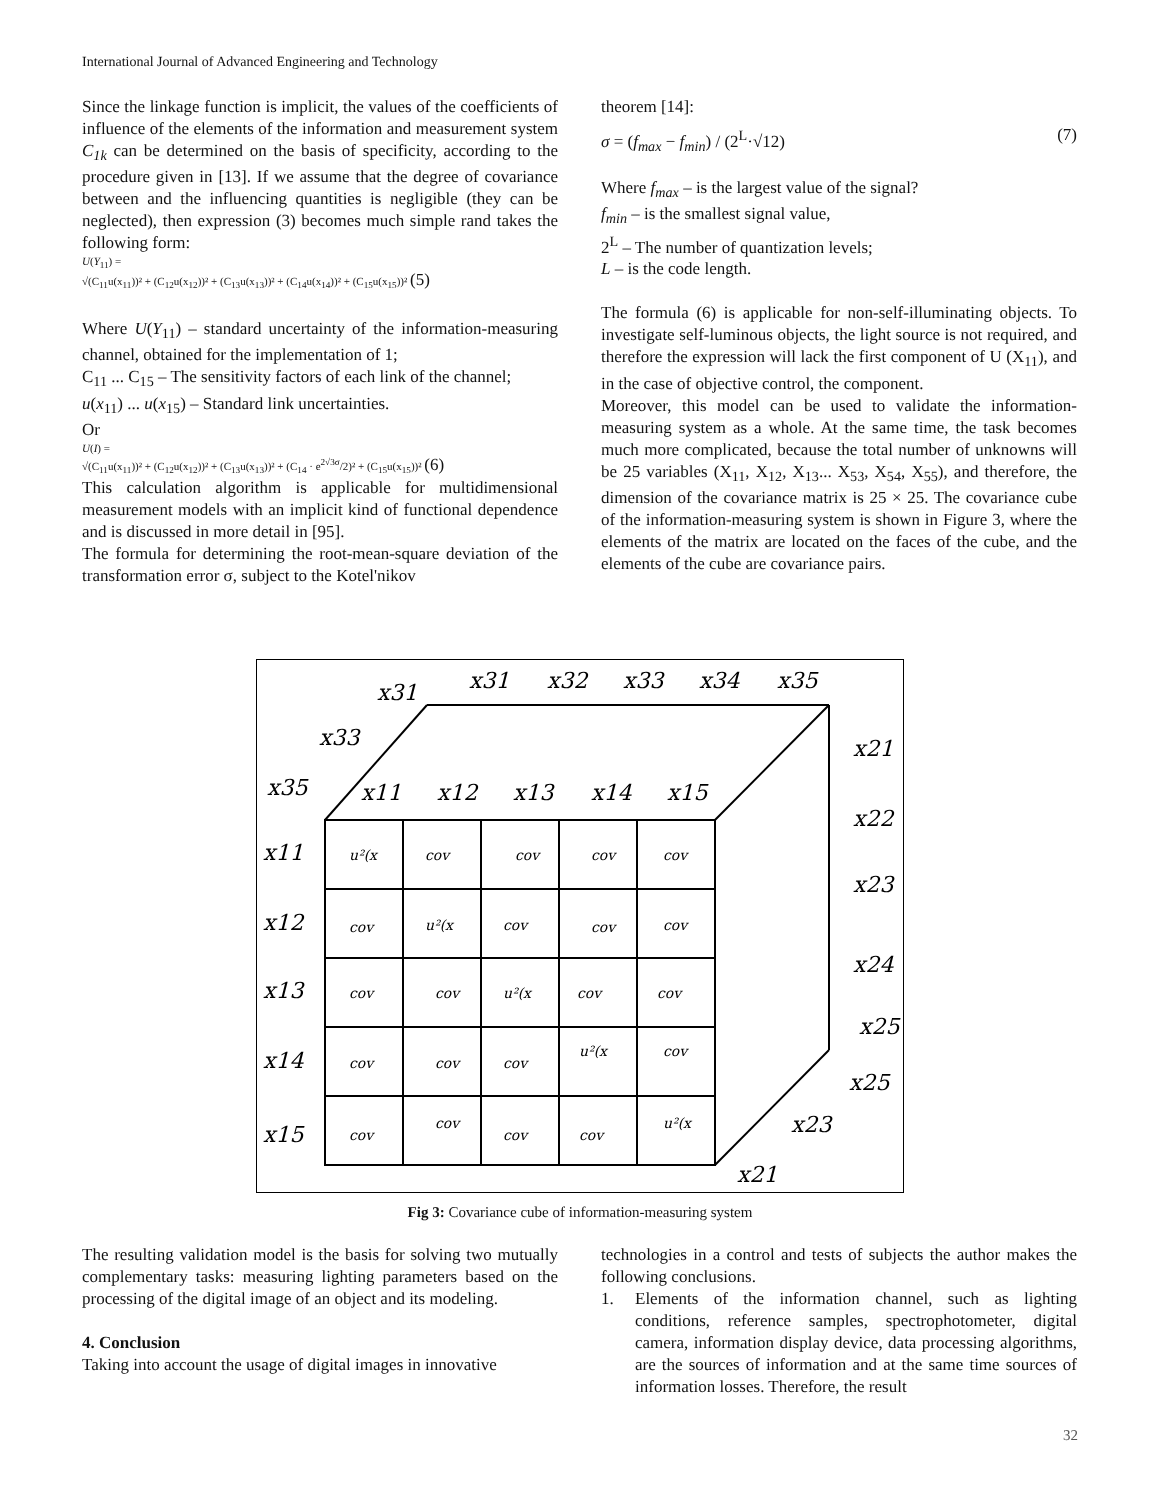International Journal of Advanced Engineering and Technology
Since the linkage function is implicit, the values of the coefficients of influence of the elements of the information and measurement system C<sub>1k</sub> can be determined on the basis of specificity, according to the procedure given in [13]. If we assume that the degree of covariance between and the influencing quantities is negligible (they can be neglected), then expression (3) becomes much simple rand takes the following form:
U(Y<sub>11</sub>) =
√(C<sub>11</sub>u(x<sub>11</sub>))² + (C<sub>12</sub>u(x<sub>12</sub>))² + (C<sub>13</sub>u(x<sub>13</sub>))² + (C<sub>14</sub>u(x<sub>14</sub>))² + (C<sub>15</sub>u(x<sub>15</sub>))² (5)
Where U(Y<sub>11</sub>) – standard uncertainty of the information-measuring channel, obtained for the implementation of 1;
C<sub>11</sub> ... C<sub>15</sub> – The sensitivity factors of each link of the channel;
u(x<sub>11</sub>) ... u(x<sub>15</sub>) – Standard link uncertainties.
Or
U(I) =
√(C<sub>11</sub>u(x<sub>11</sub>))² + (C<sub>12</sub>u(x<sub>12</sub>))² + (C<sub>13</sub>u(x<sub>13</sub>))² + (C<sub>14</sub> · e<sup>2√3σ</sup>/2)² + (C<sub>15</sub>u(x<sub>15</sub>))² (6)
This calculation algorithm is applicable for multidimensional measurement models with an implicit kind of functional dependence and is discussed in more detail in [95].
The formula for determining the root-mean-square deviation of the transformation error σ, subject to the Kotel'nikov
theorem [14]:
σ = (f<sub>max</sub> − f<sub>min</sub>) / (2<sup>L</sup>·√12) (7)
Where f<sub>max</sub> – is the largest value of the signal?
f<sub>min</sub> – is the smallest signal value,
2<sup>L</sup> – The number of quantization levels;
L – is the code length.
The formula (6) is applicable for non-self-illuminating objects. To investigate self-luminous objects, the light source is not required, and therefore the expression will lack the first component of U (X<sub>11</sub>), and in the case of objective control, the component.
Moreover, this model can be used to validate the information-measuring system as a whole. At the same time, the task becomes much more complicated, because the total number of unknowns will be 25 variables (X<sub>11</sub>, X<sub>12</sub>, X<sub>13</sub>... X<sub>53</sub>, X<sub>54</sub>, X<sub>55</sub>), and therefore, the dimension of the covariance matrix is 25 × 25. The covariance cube of the information-measuring system is shown in Figure 3, where the elements of the matrix are located on the faces of the cube, and the elements of the cube are covariance pairs.
x31
x31
x32
x33
x34
x35
x33
x35
x11
x12
x13
x14
x15
x11
x12
x13
x14
x15
x21
x22
x23
x24
x25
x25
x23
x21
u²(x
cov
cov
cov
cov
cov
u²(x
cov
cov
cov
cov
cov
u²(x
cov
cov
cov
cov
cov
u²(x
cov
cov
cov
cov
cov
u²(x
Fig 3: Covariance cube of information-measuring system
The resulting validation model is the basis for solving two mutually complementary tasks: measuring lighting parameters based on the processing of the digital image of an object and its modeling.
4. Conclusion
Taking into account the usage of digital images in innovative
technologies in a control and tests of subjects the author makes the following conclusions.
1. Elements of the information channel, such as lighting conditions, reference samples, spectrophotometer, digital camera, information display device, data processing algorithms, are the sources of information and at the same time sources of information losses. Therefore, the result
32